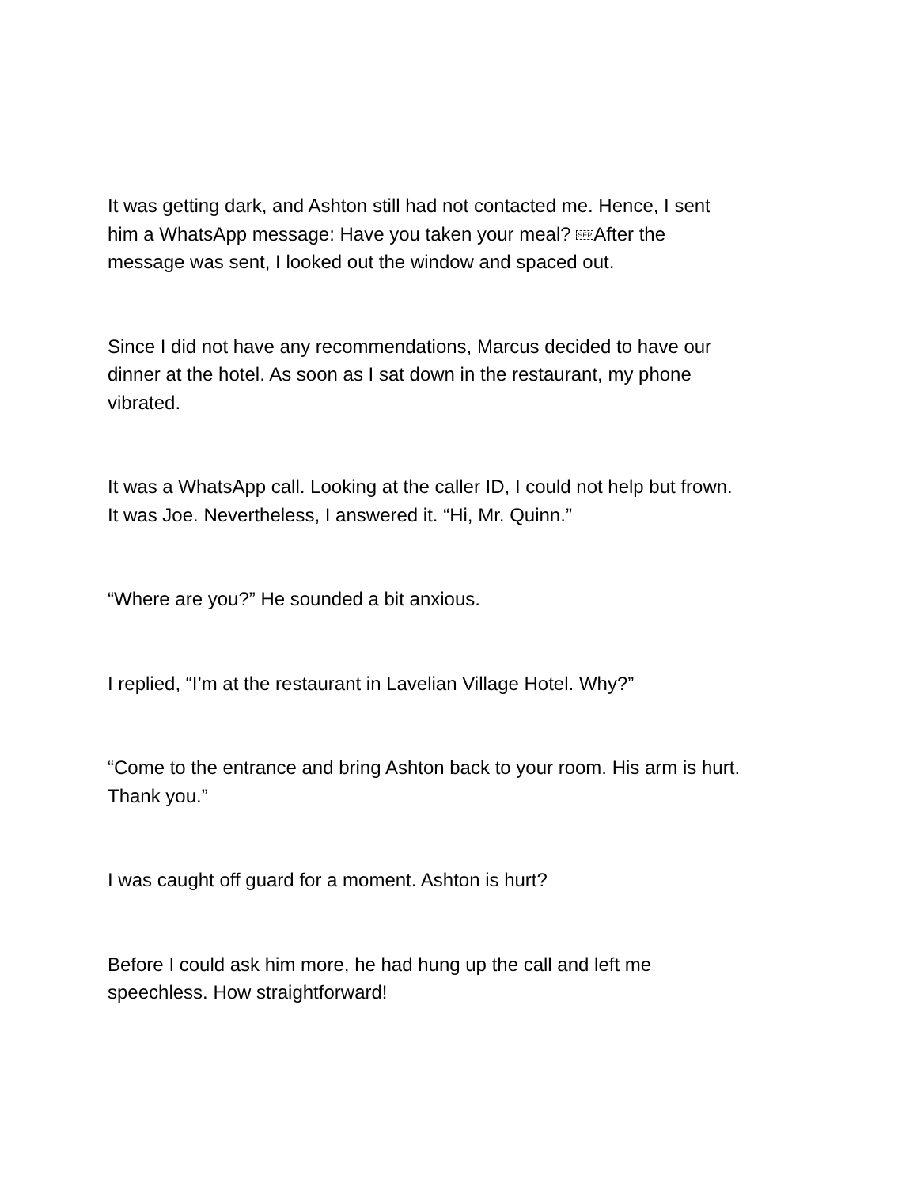It was getting dark, and Ashton still had not contacted me. Hence, I sent
him a WhatsApp message: Have you taken your meal? SEPAfter the
message was sent, I looked out the window and spaced out.
Since I did not have any recommendations, Marcus decided to have our
dinner at the hotel. As soon as I sat down in the restaurant, my phone
vibrated.
It was a WhatsApp call. Looking at the caller ID, I could not help but frown.
It was Joe. Nevertheless, I answered it. “Hi, Mr. Quinn.”
“Where are you?” He sounded a bit anxious.
I replied, “I’m at the restaurant in Lavelian Village Hotel. Why?”
“Come to the entrance and bring Ashton back to your room. His arm is hurt.
Thank you.”
I was caught off guard for a moment. Ashton is hurt?
Before I could ask him more, he had hung up the call and left me
speechless. How straightforward!